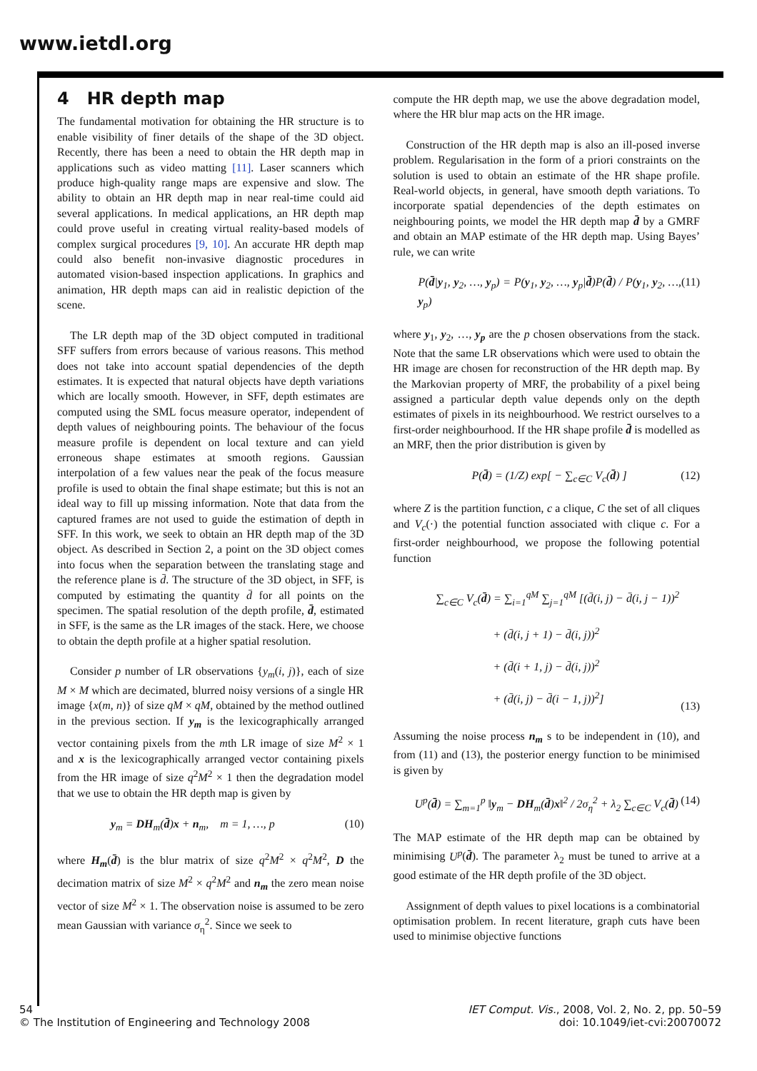www.ietdl.org
4 HR depth map
The fundamental motivation for obtaining the HR structure is to enable visibility of finer details of the shape of the 3D object. Recently, there has been a need to obtain the HR depth map in applications such as video matting [11]. Laser scanners which produce high-quality range maps are expensive and slow. The ability to obtain an HR depth map in near real-time could aid several applications. In medical applications, an HR depth map could prove useful in creating virtual reality-based models of complex surgical procedures [9, 10]. An accurate HR depth map could also benefit non-invasive diagnostic procedures in automated vision-based inspection applications. In graphics and animation, HR depth maps can aid in realistic depiction of the scene.
The LR depth map of the 3D object computed in traditional SFF suffers from errors because of various reasons. This method does not take into account spatial dependencies of the depth estimates. It is expected that natural objects have depth variations which are locally smooth. However, in SFF, depth estimates are computed using the SML focus measure operator, independent of depth values of neighbouring points. The behaviour of the focus measure profile is dependent on local texture and can yield erroneous shape estimates at smooth regions. Gaussian interpolation of a few values near the peak of the focus measure profile is used to obtain the final shape estimate; but this is not an ideal way to fill up missing information. Note that data from the captured frames are not used to guide the estimation of depth in SFF. In this work, we seek to obtain an HR depth map of the 3D object. As described in Section 2, a point on the 3D object comes into focus when the separation between the translating stage and the reference plane is d̄. The structure of the 3D object, in SFF, is computed by estimating the quantity d̄ for all points on the specimen. The spatial resolution of the depth profile, d̄, estimated in SFF, is the same as the LR images of the stack. Here, we choose to obtain the depth profile at a higher spatial resolution.
Consider p number of LR observations {y<sub>m</sub>(i, j)}, each of size M × M which are decimated, blurred noisy versions of a single HR image {x(m, n)} of size qM × qM, obtained by the method outlined in the previous section. If y<sub>m</sub> is the lexicographically arranged vector containing pixels from the mth LR image of size M<sup>2</sup> × 1 and x is the lexicographically arranged vector containing pixels from the HR image of size q<sup>2</sup>M<sup>2</sup> × 1 then the degradation model that we use to obtain the HR depth map is given by
y<sub>m</sub> = DH<sub>m</sub>(d̄)x + n<sub>m</sub>, m = 1, …, p (10)
where H<sub>m</sub>(d̄) is the blur matrix of size q<sup>2</sup>M<sup>2</sup> × q<sup>2</sup>M<sup>2</sup>, D the decimation matrix of size M<sup>2</sup> × q<sup>2</sup>M<sup>2</sup> and n<sub>m</sub> the zero mean noise vector of size M<sup>2</sup> × 1. The observation noise is assumed to be zero mean Gaussian with variance σ<sub>η</sub><sup>2</sup>. Since we seek to
compute the HR depth map, we use the above degradation model, where the HR blur map acts on the HR image.
Construction of the HR depth map is also an ill-posed inverse problem. Regularisation in the form of a priori constraints on the solution is used to obtain an estimate of the HR shape profile. Real-world objects, in general, have smooth depth variations. To incorporate spatial dependencies of the depth estimates on neighbouring points, we model the HR depth map d̄ by a GMRF and obtain an MAP estimate of the HR depth map. Using Bayes’ rule, we can write
P(d̄|y<sub>1</sub>, y<sub>2</sub>, …, y<sub>p</sub>) = P(y<sub>1</sub>, y<sub>2</sub>, …, y<sub>p</sub>|d̄)P(d̄) / P(y<sub>1</sub>, y<sub>2</sub>, …, y<sub>p</sub>) (11)
where y<sub>1</sub>, y<sub>2</sub>, …, y<sub>p</sub> are the p chosen observations from the stack. Note that the same LR observations which were used to obtain the HR image are chosen for reconstruction of the HR depth map. By the Markovian property of MRF, the probability of a pixel being assigned a particular depth value depends only on the depth estimates of pixels in its neighbourhood. We restrict ourselves to a first-order neighbourhood. If the HR shape profile d̄ is modelled as an MRF, then the prior distribution is given by
P(d̄) = (1/Z) exp[ − ∑<sub>c∈C</sub> V<sub>c</sub>(d̄) ] (12)
where Z is the partition function, c a clique, C the set of all cliques and V<sub>c</sub>(·) the potential function associated with clique c. For a first-order neighbourhood, we propose the following potential function
∑<sub>c∈C</sub> V<sub>c</sub>(d̄) = ∑<sub>i=1</sub><sup>qM</sup> ∑<sub>j=1</sub><sup>qM</sup> [(d̄(i, j) − d̄(i, j − 1))<sup>2</sup>
+ (d̄(i, j + 1) − d̄(i, j))<sup>2</sup>
+ (d̄(i + 1, j) − d̄(i, j))<sup>2</sup>
+ (d̄(i, j) − d̄(i − 1, j))<sup>2</sup>] (13)
Assuming the noise process n<sub>m</sub> s to be independent in (10), and from (11) and (13), the posterior energy function to be minimised is given by
U<sup>p</sup>(d̄) = ∑<sub>m=1</sub><sup>p</sup> ‖y<sub>m</sub> − DH<sub>m</sub>(d̄)x‖<sup>2</sup> / 2σ<sub>η</sub><sup>2</sup> + λ<sub>2</sub> ∑<sub>c∈C</sub> V<sub>c</sub>(d̄) (14)
The MAP estimate of the HR depth map can be obtained by minimising U<sup>p</sup>(d̄). The parameter λ<sub>2</sub> must be tuned to arrive at a good estimate of the HR depth profile of the 3D object.
Assignment of depth values to pixel locations is a combinatorial optimisation problem. In recent literature, graph cuts have been used to minimise objective functions
54
© The Institution of Engineering and Technology 2008
IET Comput. Vis., 2008, Vol. 2, No. 2, pp. 50–59
doi: 10.1049/iet-cvi:20070072